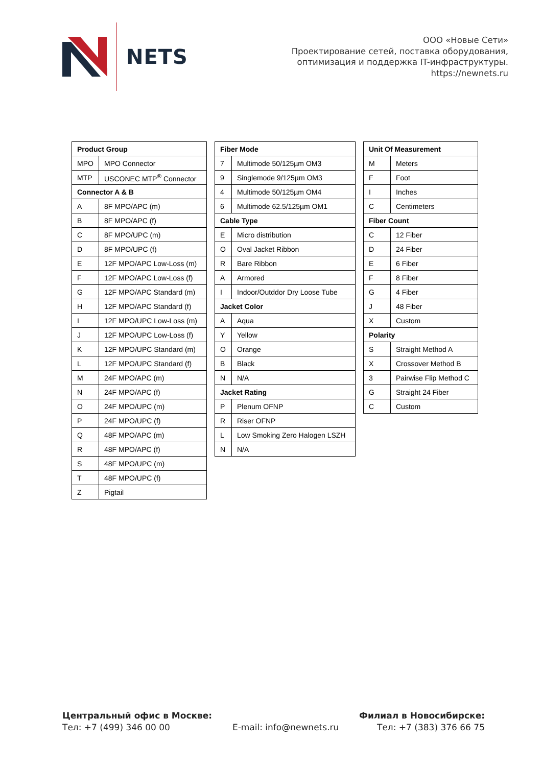NETS
ООО «Новые Сети»
Проектирование сетей, поставка оборудования,
оптимизация и поддержка IT-инфраструктуры.
https://newnets.ru
| Product Group | |
| --- | --- |
| MPO | MPO Connector |
| MTP | USCONEC MTP<sup>®</sup> Connector |
| Connector A & B | |
| A | 8F MPO/APC (m) |
| B | 8F MPO/APC (f) |
| C | 8F MPO/UPC (m) |
| D | 8F MPO/UPC (f) |
| E | 12F MPO/APC Low-Loss (m) |
| F | 12F MPO/APC Low-Loss (f) |
| G | 12F MPO/APC Standard (m) |
| H | 12F MPO/APC Standard (f) |
| I | 12F MPO/UPC Low-Loss (m) |
| J | 12F MPO/UPC Low-Loss (f) |
| K | 12F MPO/UPC Standard (m) |
| L | 12F MPO/UPC Standard (f) |
| M | 24F MPO/APC (m) |
| N | 24F MPO/APC (f) |
| O | 24F MPO/UPC (m) |
| P | 24F MPO/UPC (f) |
| Q | 48F MPO/APC (m) |
| R | 48F MPO/APC (f) |
| S | 48F MPO/UPC (m) |
| T | 48F MPO/UPC (f) |
| Z | Pigtail |
| Fiber Mode | |
| --- | --- |
| 7 | Multimode 50/125µm OM3 |
| 9 | Singlemode 9/125µm OM3 |
| 4 | Multimode 50/125µm OM4 |
| 6 | Multimode 62.5/125µm OM1 |
| Cable Type | |
| E | Micro distribution |
| O | Oval Jacket Ribbon |
| R | Bare Ribbon |
| A | Armored |
| I | Indoor/Outddor Dry Loose Tube |
| Jacket Color | |
| A | Aqua |
| Y | Yellow |
| O | Orange |
| B | Black |
| N | N/A |
| Jacket Rating | |
| P | Plenum OFNP |
| R | Riser OFNP |
| L | Low Smoking Zero Halogen LSZH |
| N | N/A |
| Unit Of Measurement | |
| --- | --- |
| M | Meters |
| F | Foot |
| I | Inches |
| C | Centimeters |
| Fiber Count | |
| C | 12 Fiber |
| D | 24 Fiber |
| E | 6 Fiber |
| F | 8 Fiber |
| G | 4 Fiber |
| J | 48 Fiber |
| X | Custom |
| Polarity | |
| S | Straight Method A |
| X | Crossover Method B |
| 3 | Pairwise Flip Method C |
| G | Straight 24 Fiber |
| C | Custom |
Центральный офис в Москве:
Тел: +7 (499) 346 00 00
E-mail: info@newnets.ru
Филиал в Новосибирске:
Тел: +7 (383) 376 66 75